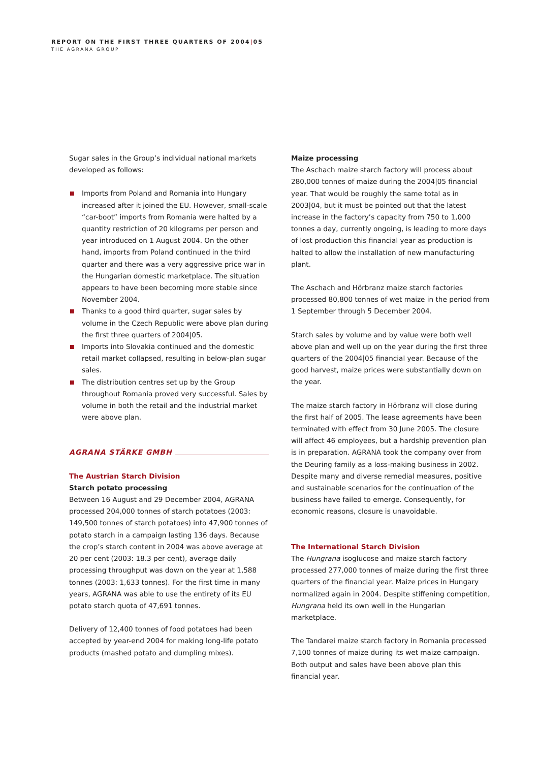REPORT ON THE FIRST THREE QUARTERS OF 2004|05
THE AGRANA GROUP
Sugar sales in the Group’s individual national markets developed as follows:
Imports from Poland and Romania into Hungary increased after it joined the EU. However, small-scale “car-boot” imports from Romania were halted by a quantity restriction of 20 kilograms per person and year introduced on 1 August 2004. On the other hand, imports from Poland continued in the third quarter and there was a very aggressive price war in the Hungarian domestic marketplace. The situation appears to have been becoming more stable since November 2004.
Thanks to a good third quarter, sugar sales by volume in the Czech Republic were above plan during the first three quarters of 2004|05.
Imports into Slovakia continued and the domestic retail market collapsed, resulting in below-plan sugar sales.
The distribution centres set up by the Group throughout Romania proved very successful. Sales by volume in both the retail and the industrial market were above plan.
AGRANA STÄRKE GMBH
The Austrian Starch Division
Starch potato processing
Between 16 August and 29 December 2004, AGRANA processed 204,000 tonnes of starch potatoes (2003: 149,500 tonnes of starch potatoes) into 47,900 tonnes of potato starch in a campaign lasting 136 days. Because the crop’s starch content in 2004 was above average at 20 per cent (2003: 18.3 per cent), average daily processing throughput was down on the year at 1,588 tonnes (2003: 1,633 tonnes). For the first time in many years, AGRANA was able to use the entirety of its EU potato starch quota of 47,691 tonnes.
Delivery of 12,400 tonnes of food potatoes had been accepted by year-end 2004 for making long-life potato products (mashed potato and dumpling mixes).
Maize processing
The Aschach maize starch factory will process about 280,000 tonnes of maize during the 2004|05 financial year. That would be roughly the same total as in 2003|04, but it must be pointed out that the latest increase in the factory’s capacity from 750 to 1,000 tonnes a day, currently ongoing, is leading to more days of lost production this financial year as production is halted to allow the installation of new manufacturing plant.
The Aschach and Hörbranz maize starch factories processed 80,800 tonnes of wet maize in the period from 1 September through 5 December 2004.
Starch sales by volume and by value were both well above plan and well up on the year during the first three quarters of the 2004|05 financial year. Because of the good harvest, maize prices were substantially down on the year.
The maize starch factory in Hörbranz will close during the first half of 2005. The lease agreements have been terminated with effect from 30 June 2005. The closure will affect 46 employees, but a hardship prevention plan is in preparation. AGRANA took the company over from the Deuring family as a loss-making business in 2002. Despite many and diverse remedial measures, positive and sustainable scenarios for the continuation of the business have failed to emerge. Consequently, for economic reasons, closure is unavoidable.
The International Starch Division
The Hungrana isoglucose and maize starch factory processed 277,000 tonnes of maize during the first three quarters of the financial year. Maize prices in Hungary normalized again in 2004. Despite stiffening competition, Hungrana held its own well in the Hungarian marketplace.
The Tandarei maize starch factory in Romania processed 7,100 tonnes of maize during its wet maize campaign. Both output and sales have been above plan this financial year.